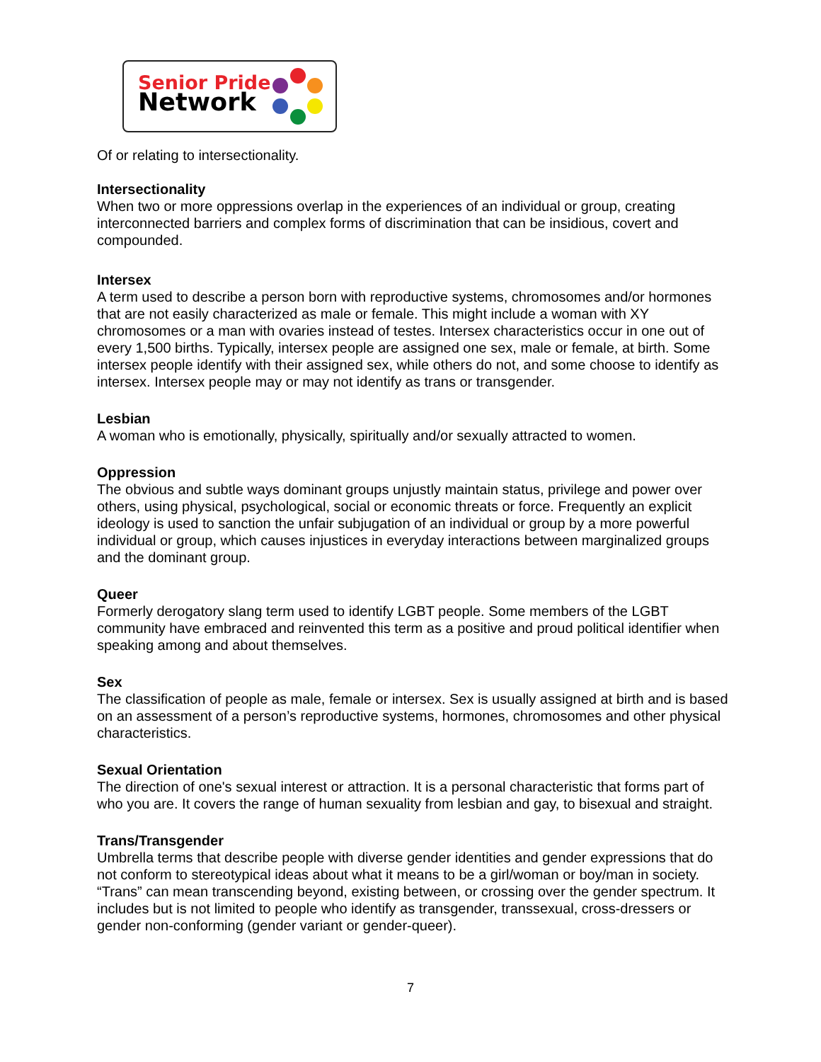Senior Pride
Network
Of or relating to intersectionality.
Intersectionality
When two or more oppressions overlap in the experiences of an individual or group, creating interconnected barriers and complex forms of discrimination that can be insidious, covert and compounded.
Intersex
A term used to describe a person born with reproductive systems, chromosomes and/or hormones that are not easily characterized as male or female. This might include a woman with XY chromosomes or a man with ovaries instead of testes. Intersex characteristics occur in one out of every 1,500 births. Typically, intersex people are assigned one sex, male or female, at birth. Some intersex people identify with their assigned sex, while others do not, and some choose to identify as intersex. Intersex people may or may not identify as trans or transgender.
Lesbian
A woman who is emotionally, physically, spiritually and/or sexually attracted to women.
Oppression
The obvious and subtle ways dominant groups unjustly maintain status, privilege and power over others, using physical, psychological, social or economic threats or force. Frequently an explicit ideology is used to sanction the unfair subjugation of an individual or group by a more powerful individual or group, which causes injustices in everyday interactions between marginalized groups and the dominant group.
Queer
Formerly derogatory slang term used to identify LGBT people. Some members of the LGBT community have embraced and reinvented this term as a positive and proud political identifier when speaking among and about themselves.
Sex
The classification of people as male, female or intersex. Sex is usually assigned at birth and is based on an assessment of a person’s reproductive systems, hormones, chromosomes and other physical characteristics.
Sexual Orientation
The direction of one's sexual interest or attraction. It is a personal characteristic that forms part of who you are. It covers the range of human sexuality from lesbian and gay, to bisexual and straight.
Trans/Transgender
Umbrella terms that describe people with diverse gender identities and gender expressions that do not conform to stereotypical ideas about what it means to be a girl/woman or boy/man in society. “Trans” can mean transcending beyond, existing between, or crossing over the gender spectrum. It includes but is not limited to people who identify as transgender, transsexual, cross-dressers or gender non-conforming (gender variant or gender-queer).
7